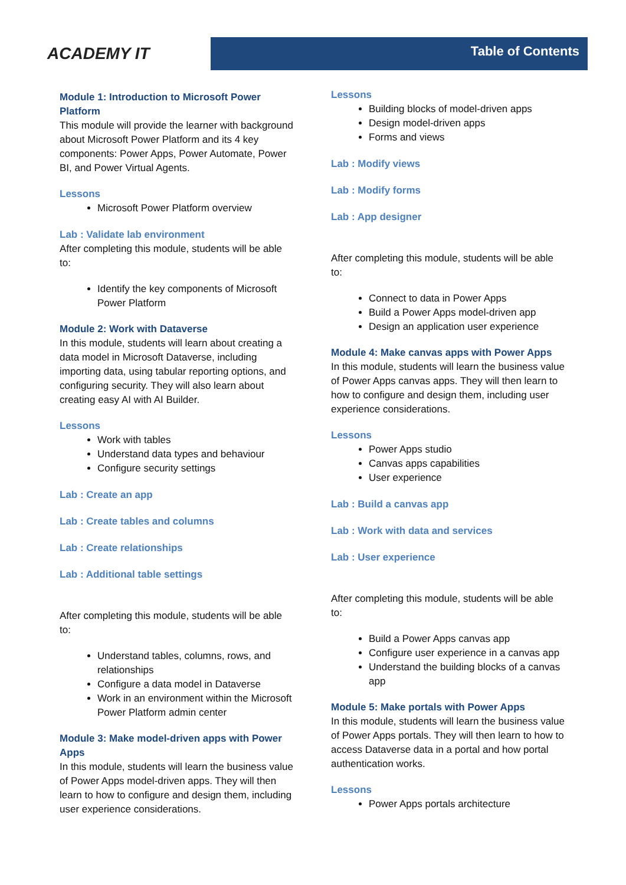ACADEMY IT
Table of Contents
Module 1: Introduction to Microsoft Power Platform
This module will provide the learner with background about Microsoft Power Platform and its 4 key components: Power Apps, Power Automate, Power BI, and Power Virtual Agents.
Lessons
Microsoft Power Platform overview
Lab : Validate lab environment
After completing this module, students will be able to:
Identify the key components of Microsoft Power Platform
Module 2: Work with Dataverse
In this module, students will learn about creating a data model in Microsoft Dataverse, including importing data, using tabular reporting options, and configuring security. They will also learn about creating easy AI with AI Builder.
Lessons
Work with tables
Understand data types and behaviour
Configure security settings
Lab : Create an app
Lab : Create tables and columns
Lab : Create relationships
Lab : Additional table settings
After completing this module, students will be able to:
Understand tables, columns, rows, and relationships
Configure a data model in Dataverse
Work in an environment within the Microsoft Power Platform admin center
Module 3: Make model-driven apps with Power Apps
In this module, students will learn the business value of Power Apps model-driven apps. They will then learn to how to configure and design them, including user experience considerations.
Lessons
Building blocks of model-driven apps
Design model-driven apps
Forms and views
Lab : Modify views
Lab : Modify forms
Lab : App designer
After completing this module, students will be able to:
Connect to data in Power Apps
Build a Power Apps model-driven app
Design an application user experience
Module 4: Make canvas apps with Power Apps
In this module, students will learn the business value of Power Apps canvas apps. They will then learn to how to configure and design them, including user experience considerations.
Lessons
Power Apps studio
Canvas apps capabilities
User experience
Lab : Build a canvas app
Lab : Work with data and services
Lab : User experience
After completing this module, students will be able to:
Build a Power Apps canvas app
Configure user experience in a canvas app
Understand the building blocks of a canvas app
Module 5: Make portals with Power Apps
In this module, students will learn the business value of Power Apps portals. They will then learn to how to access Dataverse data in a portal and how portal authentication works.
Lessons
Power Apps portals architecture